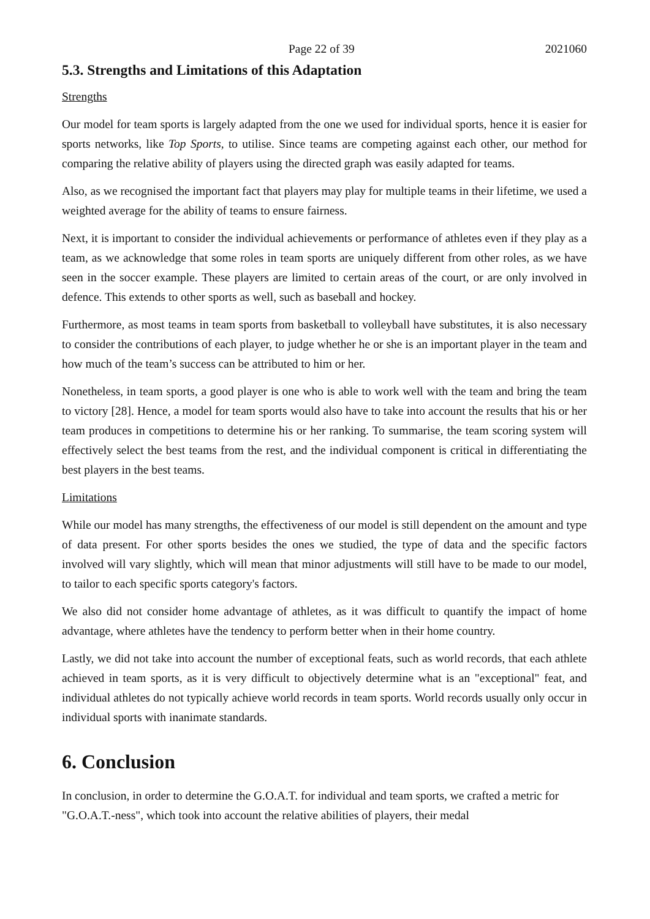Page 22 of 39 2021060
5.3. Strengths and Limitations of this Adaptation
Strengths
Our model for team sports is largely adapted from the one we used for individual sports, hence it is easier for sports networks, like Top Sports, to utilise. Since teams are competing against each other, our method for comparing the relative ability of players using the directed graph was easily adapted for teams.
Also, as we recognised the important fact that players may play for multiple teams in their lifetime, we used a weighted average for the ability of teams to ensure fairness.
Next, it is important to consider the individual achievements or performance of athletes even if they play as a team, as we acknowledge that some roles in team sports are uniquely different from other roles, as we have seen in the soccer example. These players are limited to certain areas of the court, or are only involved in defence. This extends to other sports as well, such as baseball and hockey.
Furthermore, as most teams in team sports from basketball to volleyball have substitutes, it is also necessary to consider the contributions of each player, to judge whether he or she is an important player in the team and how much of the team’s success can be attributed to him or her.
Nonetheless, in team sports, a good player is one who is able to work well with the team and bring the team to victory [28]. Hence, a model for team sports would also have to take into account the results that his or her team produces in competitions to determine his or her ranking. To summarise, the team scoring system will effectively select the best teams from the rest, and the individual component is critical in differentiating the best players in the best teams.
Limitations
While our model has many strengths, the effectiveness of our model is still dependent on the amount and type of data present. For other sports besides the ones we studied, the type of data and the specific factors involved will vary slightly, which will mean that minor adjustments will still have to be made to our model, to tailor to each specific sports category's factors.
We also did not consider home advantage of athletes, as it was difficult to quantify the impact of home advantage, where athletes have the tendency to perform better when in their home country.
Lastly, we did not take into account the number of exceptional feats, such as world records, that each athlete achieved in team sports, as it is very difficult to objectively determine what is an "exceptional" feat, and individual athletes do not typically achieve world records in team sports. World records usually only occur in individual sports with inanimate standards.
6. Conclusion
In conclusion, in order to determine the G.O.A.T. for individual and team sports, we crafted a metric for "G.O.A.T.-ness", which took into account the relative abilities of players, their medal